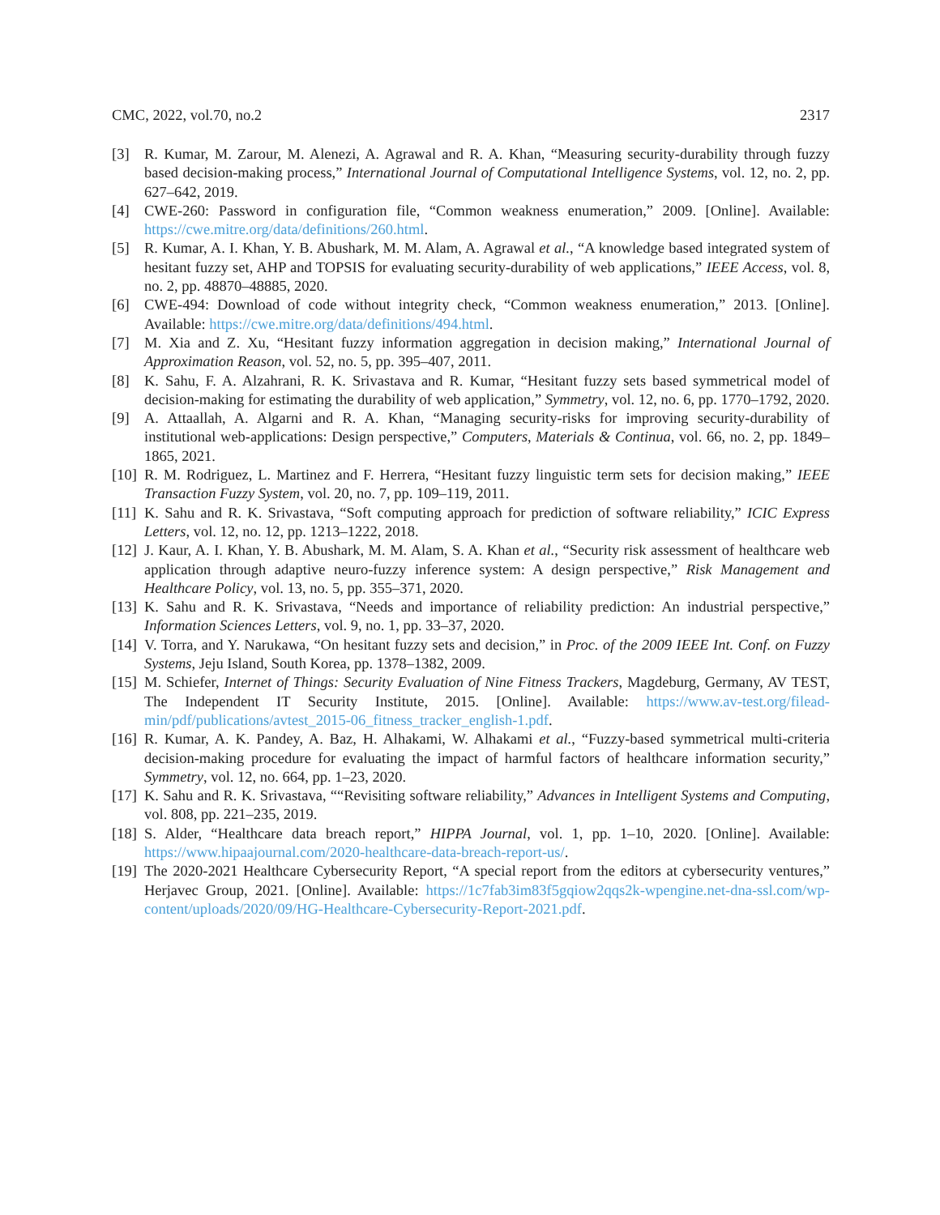CMC, 2022, vol.70, no.2 2317
[3] R. Kumar, M. Zarour, M. Alenezi, A. Agrawal and R. A. Khan, “Measuring security-durability through fuzzy based decision-making process,” International Journal of Computational Intelligence Systems, vol. 12, no. 2, pp. 627–642, 2019.
[4] CWE-260: Password in configuration file, “Common weakness enumeration,” 2009. [Online]. Available: https://cwe.mitre.org/data/definitions/260.html.
[5] R. Kumar, A. I. Khan, Y. B. Abushark, M. M. Alam, A. Agrawal et al., “A knowledge based integrated system of hesitant fuzzy set, AHP and TOPSIS for evaluating security-durability of web applications,” IEEE Access, vol. 8, no. 2, pp. 48870–48885, 2020.
[6] CWE-494: Download of code without integrity check, “Common weakness enumeration,” 2013. [Online]. Available: https://cwe.mitre.org/data/definitions/494.html.
[7] M. Xia and Z. Xu, “Hesitant fuzzy information aggregation in decision making,” International Journal of Approximation Reason, vol. 52, no. 5, pp. 395–407, 2011.
[8] K. Sahu, F. A. Alzahrani, R. K. Srivastava and R. Kumar, “Hesitant fuzzy sets based symmetrical model of decision-making for estimating the durability of web application,” Symmetry, vol. 12, no. 6, pp. 1770–1792, 2020.
[9] A. Attaallah, A. Algarni and R. A. Khan, “Managing security-risks for improving security-durability of institutional web-applications: Design perspective,” Computers, Materials & Continua, vol. 66, no. 2, pp. 1849–1865, 2021.
[10] R. M. Rodriguez, L. Martinez and F. Herrera, “Hesitant fuzzy linguistic term sets for decision making,” IEEE Transaction Fuzzy System, vol. 20, no. 7, pp. 109–119, 2011.
[11] K. Sahu and R. K. Srivastava, “Soft computing approach for prediction of software reliability,” ICIC Express Letters, vol. 12, no. 12, pp. 1213–1222, 2018.
[12] J. Kaur, A. I. Khan, Y. B. Abushark, M. M. Alam, S. A. Khan et al., “Security risk assessment of healthcare web application through adaptive neuro-fuzzy inference system: A design perspective,” Risk Management and Healthcare Policy, vol. 13, no. 5, pp. 355–371, 2020.
[13] K. Sahu and R. K. Srivastava, “Needs and importance of reliability prediction: An industrial perspective,” Information Sciences Letters, vol. 9, no. 1, pp. 33–37, 2020.
[14] V. Torra, and Y. Narukawa, “On hesitant fuzzy sets and decision,” in Proc. of the 2009 IEEE Int. Conf. on Fuzzy Systems, Jeju Island, South Korea, pp. 1378–1382, 2009.
[15] M. Schiefer, Internet of Things: Security Evaluation of Nine Fitness Trackers, Magdeburg, Germany, AV TEST, The Independent IT Security Institute, 2015. [Online]. Available: https://www.av-test.org/filead-min/pdf/publications/avtest_2015-06_fitness_tracker_english-1.pdf.
[16] R. Kumar, A. K. Pandey, A. Baz, H. Alhakami, W. Alhakami et al., “Fuzzy-based symmetrical multi-criteria decision-making procedure for evaluating the impact of harmful factors of healthcare information security,” Symmetry, vol. 12, no. 664, pp. 1–23, 2020.
[17] K. Sahu and R. K. Srivastava, ““Revisiting software reliability,” Advances in Intelligent Systems and Computing, vol. 808, pp. 221–235, 2019.
[18] S. Alder, “Healthcare data breach report,” HIPPA Journal, vol. 1, pp. 1–10, 2020. [Online]. Available: https://www.hipaajournal.com/2020-healthcare-data-breach-report-us/.
[19] The 2020-2021 Healthcare Cybersecurity Report, “A special report from the editors at cybersecurity ventures,” Herjavec Group, 2021. [Online]. Available: https://1c7fab3im83f5gqiow2qqs2k-wpengine.net-dna-ssl.com/wp-content/uploads/2020/09/HG-Healthcare-Cybersecurity-Report-2021.pdf.